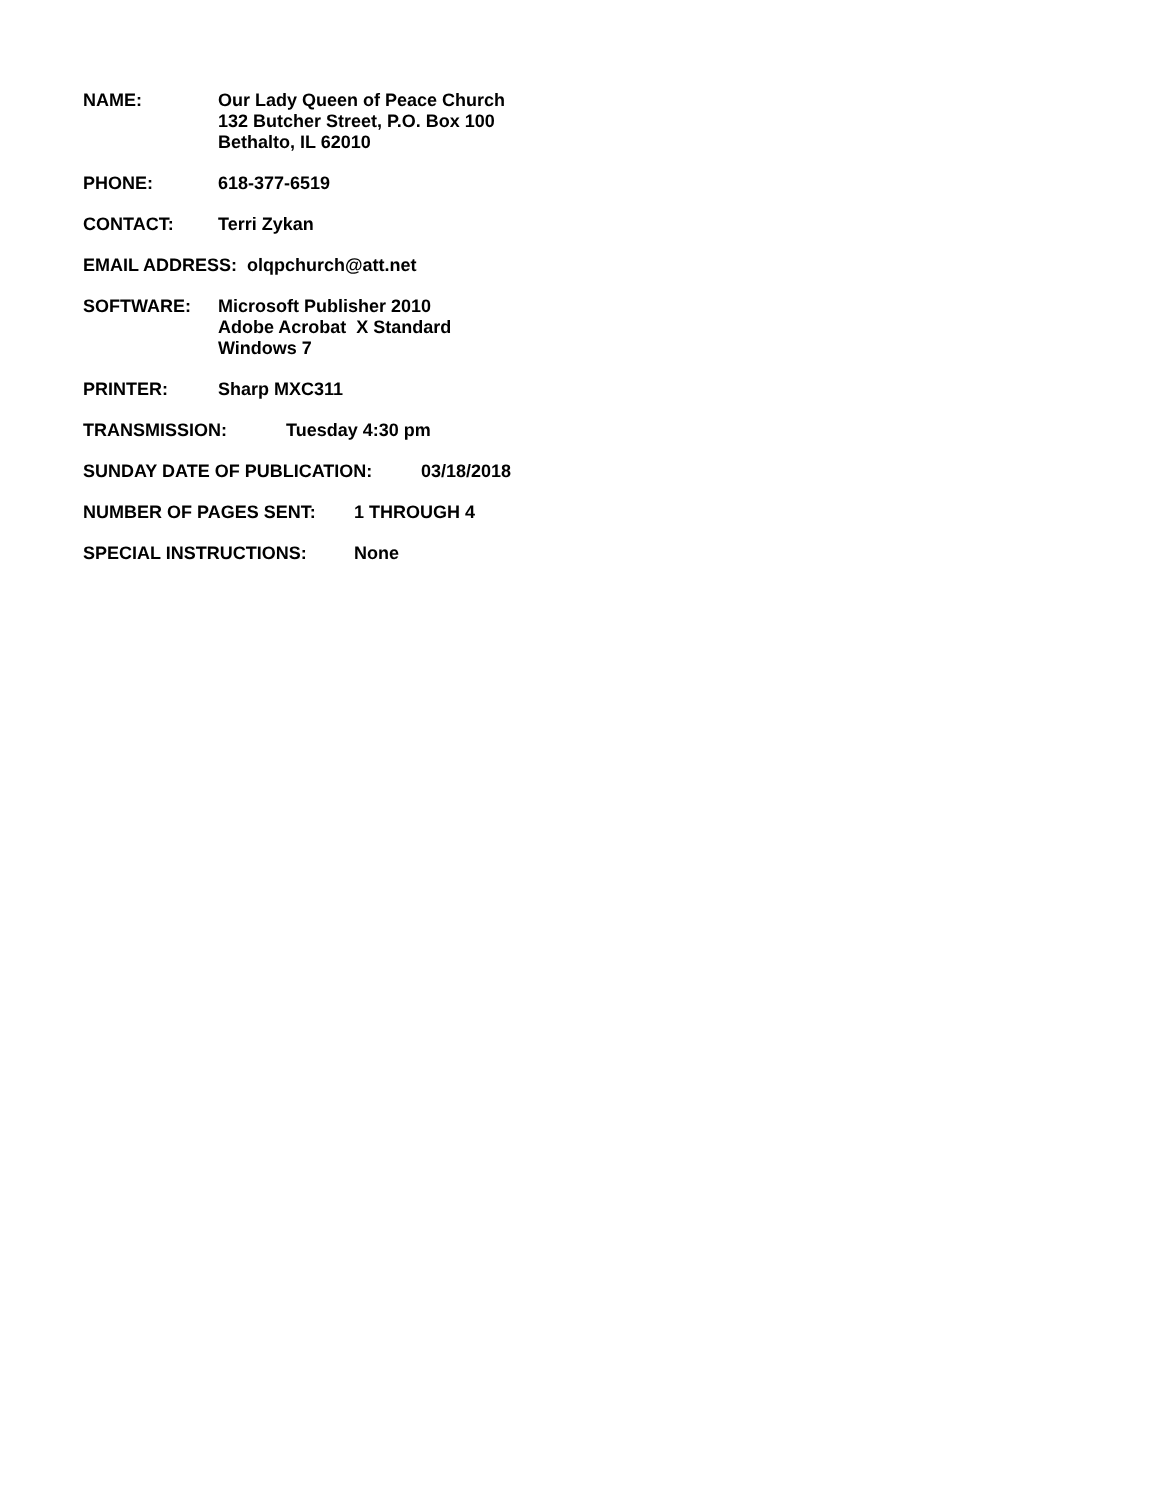NAME: Our Lady Queen of Peace Church
132 Butcher Street, P.O. Box 100
Bethalto, IL 62010
PHONE: 618-377-6519
CONTACT: Terri Zykan
EMAIL ADDRESS: olqpchurch@att.net
SOFTWARE: Microsoft Publisher 2010
Adobe Acrobat X Standard
Windows 7
PRINTER: Sharp MXC311
TRANSMISSION: Tuesday 4:30 pm
SUNDAY DATE OF PUBLICATION: 03/18/2018
NUMBER OF PAGES SENT: 1 THROUGH 4
SPECIAL INSTRUCTIONS: None